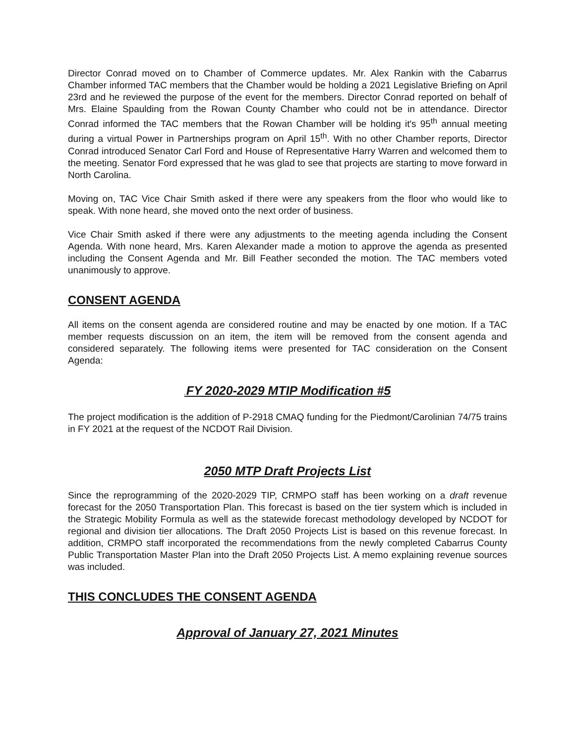Director Conrad moved on to Chamber of Commerce updates. Mr. Alex Rankin with the Cabarrus Chamber informed TAC members that the Chamber would be holding a 2021 Legislative Briefing on April 23rd and he reviewed the purpose of the event for the members. Director Conrad reported on behalf of Mrs. Elaine Spaulding from the Rowan County Chamber who could not be in attendance. Director Conrad informed the TAC members that the Rowan Chamber will be holding it's 95<sup>th</sup> annual meeting during a virtual Power in Partnerships program on April 15<sup>th</sup>. With no other Chamber reports, Director Conrad introduced Senator Carl Ford and House of Representative Harry Warren and welcomed them to the meeting. Senator Ford expressed that he was glad to see that projects are starting to move forward in North Carolina.
Moving on, TAC Vice Chair Smith asked if there were any speakers from the floor who would like to speak. With none heard, she moved onto the next order of business.
Vice Chair Smith asked if there were any adjustments to the meeting agenda including the Consent Agenda. With none heard, Mrs. Karen Alexander made a motion to approve the agenda as presented including the Consent Agenda and Mr. Bill Feather seconded the motion. The TAC members voted unanimously to approve.
CONSENT AGENDA
All items on the consent agenda are considered routine and may be enacted by one motion. If a TAC member requests discussion on an item, the item will be removed from the consent agenda and considered separately. The following items were presented for TAC consideration on the Consent Agenda:
. FY 2020-2029 MTIP Modification #5
The project modification is the addition of P-2918 CMAQ funding for the Piedmont/Carolinian 74/75 trains in FY 2021 at the request of the NCDOT Rail Division.
2050 MTP Draft Projects List
Since the reprogramming of the 2020-2029 TIP, CRMPO staff has been working on a draft revenue forecast for the 2050 Transportation Plan. This forecast is based on the tier system which is included in the Strategic Mobility Formula as well as the statewide forecast methodology developed by NCDOT for regional and division tier allocations. The Draft 2050 Projects List is based on this revenue forecast. In addition, CRMPO staff incorporated the recommendations from the newly completed Cabarrus County Public Transportation Master Plan into the Draft 2050 Projects List. A memo explaining revenue sources was included.
THIS CONCLUDES THE CONSENT AGENDA
Approval of January 27, 2021 Minutes